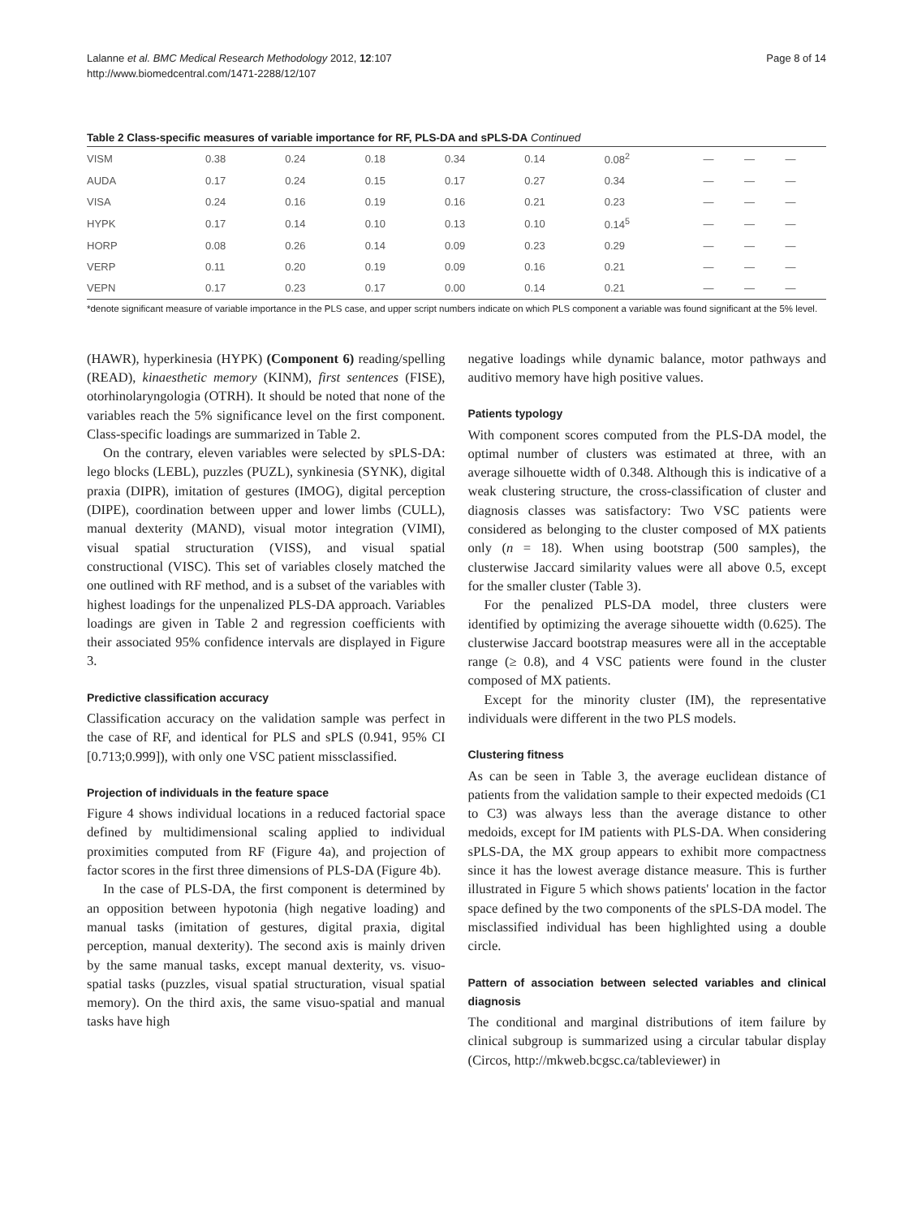Lalanne et al. BMC Medical Research Methodology 2012, 12:107
http://www.biomedcentral.com/1471-2288/12/107
Page 8 of 14
Table 2 Class-specific measures of variable importance for RF, PLS-DA and sPLS-DA Continued
| VISM | 0.38 | 0.24 | 0.18 | 0.34 | 0.14 | 0.08<sup>2</sup> | — | — | — |
| AUDA | 0.17 | 0.24 | 0.15 | 0.17 | 0.27 | 0.34 | — | — | — |
| VISA | 0.24 | 0.16 | 0.19 | 0.16 | 0.21 | 0.23 | — | — | — |
| HYPK | 0.17 | 0.14 | 0.10 | 0.13 | 0.10 | 0.14<sup>5</sup> | — | — | — |
| HORP | 0.08 | 0.26 | 0.14 | 0.09 | 0.23 | 0.29 | — | — | — |
| VERP | 0.11 | 0.20 | 0.19 | 0.09 | 0.16 | 0.21 | — | — | — |
| VEPN | 0.17 | 0.23 | 0.17 | 0.00 | 0.14 | 0.21 | — | — | — |
*denote significant measure of variable importance in the PLS case, and upper script numbers indicate on which PLS component a variable was found significant at the 5% level.
(HAWR), hyperkinesia (HYPK) (Component 6) reading/spelling (READ), kinaesthetic memory (KINM), first sentences (FISE), otorhinolaryngologia (OTRH). It should be noted that none of the variables reach the 5% significance level on the first component. Class-specific loadings are summarized in Table 2.
On the contrary, eleven variables were selected by sPLS-DA: lego blocks (LEBL), puzzles (PUZL), synkinesia (SYNK), digital praxia (DIPR), imitation of gestures (IMOG), digital perception (DIPE), coordination between upper and lower limbs (CULL), manual dexterity (MAND), visual motor integration (VIMI), visual spatial structuration (VISS), and visual spatial constructional (VISC). This set of variables closely matched the one outlined with RF method, and is a subset of the variables with highest loadings for the unpenalized PLS-DA approach. Variables loadings are given in Table 2 and regression coefficients with their associated 95% confidence intervals are displayed in Figure 3.
Predictive classification accuracy
Classification accuracy on the validation sample was perfect in the case of RF, and identical for PLS and sPLS (0.941, 95% CI [0.713;0.999]), with only one VSC patient missclassified.
Projection of individuals in the feature space
Figure 4 shows individual locations in a reduced factorial space defined by multidimensional scaling applied to individual proximities computed from RF (Figure 4a), and projection of factor scores in the first three dimensions of PLS-DA (Figure 4b).
In the case of PLS-DA, the first component is determined by an opposition between hypotonia (high negative loading) and manual tasks (imitation of gestures, digital praxia, digital perception, manual dexterity). The second axis is mainly driven by the same manual tasks, except manual dexterity, vs. visuo-spatial tasks (puzzles, visual spatial structuration, visual spatial memory). On the third axis, the same visuo-spatial and manual tasks have high
negative loadings while dynamic balance, motor pathways and auditivo memory have high positive values.
Patients typology
With component scores computed from the PLS-DA model, the optimal number of clusters was estimated at three, with an average silhouette width of 0.348. Although this is indicative of a weak clustering structure, the cross-classification of cluster and diagnosis classes was satisfactory: Two VSC patients were considered as belonging to the cluster composed of MX patients only (n = 18). When using bootstrap (500 samples), the clusterwise Jaccard similarity values were all above 0.5, except for the smaller cluster (Table 3).
For the penalized PLS-DA model, three clusters were identified by optimizing the average sihouette width (0.625). The clusterwise Jaccard bootstrap measures were all in the acceptable range (≥ 0.8), and 4 VSC patients were found in the cluster composed of MX patients.
Except for the minority cluster (IM), the representative individuals were different in the two PLS models.
Clustering fitness
As can be seen in Table 3, the average euclidean distance of patients from the validation sample to their expected medoids (C1 to C3) was always less than the average distance to other medoids, except for IM patients with PLS-DA. When considering sPLS-DA, the MX group appears to exhibit more compactness since it has the lowest average distance measure. This is further illustrated in Figure 5 which shows patients' location in the factor space defined by the two components of the sPLS-DA model. The misclassified individual has been highlighted using a double circle.
Pattern of association between selected variables and clinical diagnosis
The conditional and marginal distributions of item failure by clinical subgroup is summarized using a circular tabular display (Circos, http://mkweb.bcgsc.ca/tableviewer) in